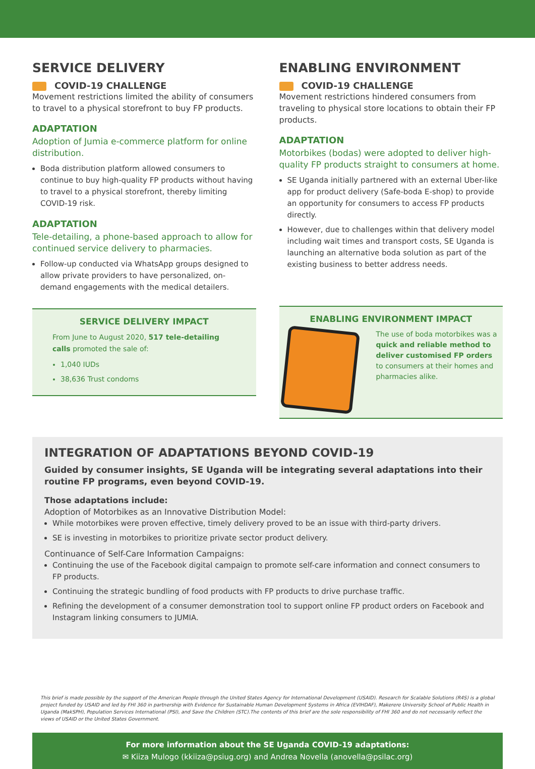SERVICE DELIVERY
COVID-19 CHALLENGE
Movement restrictions limited the ability of consumers to travel to a physical storefront to buy FP products.
ADAPTATION
Adoption of Jumia e-commerce platform for online distribution.
Boda distribution platform allowed consumers to continue to buy high-quality FP products without having to travel to a physical storefront, thereby limiting COVID-19 risk.
ADAPTATION
Tele-detailing, a phone-based approach to allow for continued service delivery to pharmacies.
Follow-up conducted via WhatsApp groups designed to allow private providers to have personalized, on-demand engagements with the medical detailers.
SERVICE DELIVERY IMPACT
From June to August 2020, 517 tele-detailing calls promoted the sale of:
1,040 IUDs
38,636 Trust condoms
ENABLING ENVIRONMENT
COVID-19 CHALLENGE
Movement restrictions hindered consumers from traveling to physical store locations to obtain their FP products.
ADAPTATION
Motorbikes (bodas) were adopted to deliver high-quality FP products straight to consumers at home.
SE Uganda initially partnered with an external Uber-like app for product delivery (Safe-boda E-shop) to provide an opportunity for consumers to access FP products directly.
However, due to challenges within that delivery model including wait times and transport costs, SE Uganda is launching an alternative boda solution as part of the existing business to better address needs.
ENABLING ENVIRONMENT IMPACT
The use of boda motorbikes was a quick and reliable method to deliver customised FP orders to consumers at their homes and pharmacies alike.
INTEGRATION OF ADAPTATIONS BEYOND COVID-19
Guided by consumer insights, SE Uganda will be integrating several adaptations into their routine FP programs, even beyond COVID-19.
Those adaptations include:
Adoption of Motorbikes as an Innovative Distribution Model:
While motorbikes were proven effective, timely delivery proved to be an issue with third-party drivers.
SE is investing in motorbikes to prioritize private sector product delivery.
Continuance of Self-Care Information Campaigns:
Continuing the use of the Facebook digital campaign to promote self-care information and connect consumers to FP products.
Continuing the strategic bundling of food products with FP products to drive purchase traffic.
Refining the development of a consumer demonstration tool to support online FP product orders on Facebook and Instagram linking consumers to JUMIA.
This brief is made possible by the support of the American People through the United States Agency for International Development (USAID). Research for Scalable Solutions (R4S) is a global project funded by USAID and led by FHI 360 in partnership with Evidence for Sustainable Human Development Systems in Africa (EVIHDAF), Makerere University School of Public Health in Uganda (MakSPH), Population Services International (PSI), and Save the Children (STC).The contents of this brief are the sole responsibility of FHI 360 and do not necessarily reflect the views of USAID or the United States Government.
For more information about the SE Uganda COVID-19 adaptations:
✉ Kiiza Mulogo (kkiiza@psiug.org) and Andrea Novella (anovella@psilac.org)